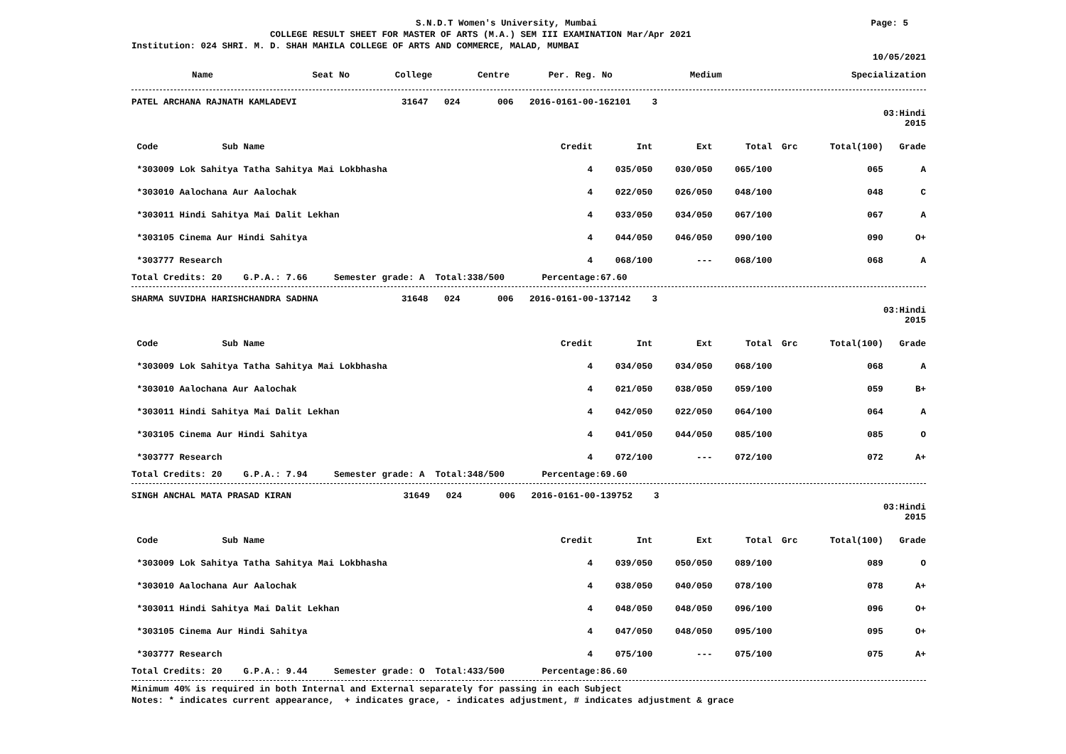S.N.D.T Women's University, Mumbai Page: 5
COLLEGE RESULT SHEET FOR MASTER OF ARTS (M.A.) SEM III EXAMINATION Mar/Apr 2021
Institution: 024 SHRI. M. D. SHAH MAHILA COLLEGE OF ARTS AND COMMERCE, MALAD, MUMBAI
10/05/2021
| Name | Seat No | College | Centre | Per. Reg. No | Medium | Specialization |
| --- | --- | --- | --- | --- | --- | --- |
PATEL ARCHANA RAJNATH KAMLADEVI 31647 024 006 2016-0161-00-162101 3
03:Hindi
2015
| Code Sub Name | Credit | Int | Ext | Total | Grc | Total(100) | Grade |
| --- | --- | --- | --- | --- | --- | --- | --- |
| *303009 Lok Sahitya Tatha Sahitya Mai Lokbhasha | 4 | 035/050 | 030/050 | 065/100 | | 065 | A |
| *303010 Aalochana Aur Aalochak | 4 | 022/050 | 026/050 | 048/100 | | 048 | C |
| *303011 Hindi Sahitya Mai Dalit Lekhan | 4 | 033/050 | 034/050 | 067/100 | | 067 | A |
| *303105 Cinema Aur Hindi Sahitya | 4 | 044/050 | 046/050 | 090/100 | | 090 | O+ |
| *303777 Research | 4 | 068/100 | --- | 068/100 | | 068 | A |
Total Credits: 20    G.P.A.: 7.66     Semester grade: A  Total:338/500       Percentage:67.60
SHARMA SUVIDHA HARISHCHANDRA SADHNA 31648 024 006 2016-0161-00-137142 3
03:Hindi
2015
| Code Sub Name | Credit | Int | Ext | Total | Grc | Total(100) | Grade |
| --- | --- | --- | --- | --- | --- | --- | --- |
| *303009 Lok Sahitya Tatha Sahitya Mai Lokbhasha | 4 | 034/050 | 034/050 | 068/100 | | 068 | A |
| *303010 Aalochana Aur Aalochak | 4 | 021/050 | 038/050 | 059/100 | | 059 | B+ |
| *303011 Hindi Sahitya Mai Dalit Lekhan | 4 | 042/050 | 022/050 | 064/100 | | 064 | A |
| *303105 Cinema Aur Hindi Sahitya | 4 | 041/050 | 044/050 | 085/100 | | 085 | O |
| *303777 Research | 4 | 072/100 | --- | 072/100 | | 072 | A+ |
Total Credits: 20    G.P.A.: 7.94     Semester grade: A  Total:348/500       Percentage:69.60
SINGH ANCHAL MATA PRASAD KIRAN 31649 024 006 2016-0161-00-139752 3
03:Hindi
2015
| Code Sub Name | Credit | Int | Ext | Total | Grc | Total(100) | Grade |
| --- | --- | --- | --- | --- | --- | --- | --- |
| *303009 Lok Sahitya Tatha Sahitya Mai Lokbhasha | 4 | 039/050 | 050/050 | 089/100 | | 089 | O |
| *303010 Aalochana Aur Aalochak | 4 | 038/050 | 040/050 | 078/100 | | 078 | A+ |
| *303011 Hindi Sahitya Mai Dalit Lekhan | 4 | 048/050 | 048/050 | 096/100 | | 096 | O+ |
| *303105 Cinema Aur Hindi Sahitya | 4 | 047/050 | 048/050 | 095/100 | | 095 | O+ |
| *303777 Research | 4 | 075/100 | --- | 075/100 | | 075 | A+ |
Total Credits: 20    G.P.A.: 9.44     Semester grade: O  Total:433/500       Percentage:86.60
Minimum 40% is required in both Internal and External separately for passing in each Subject
Notes: * indicates current appearance,  + indicates grace, - indicates adjustment, # indicates adjustment & grace